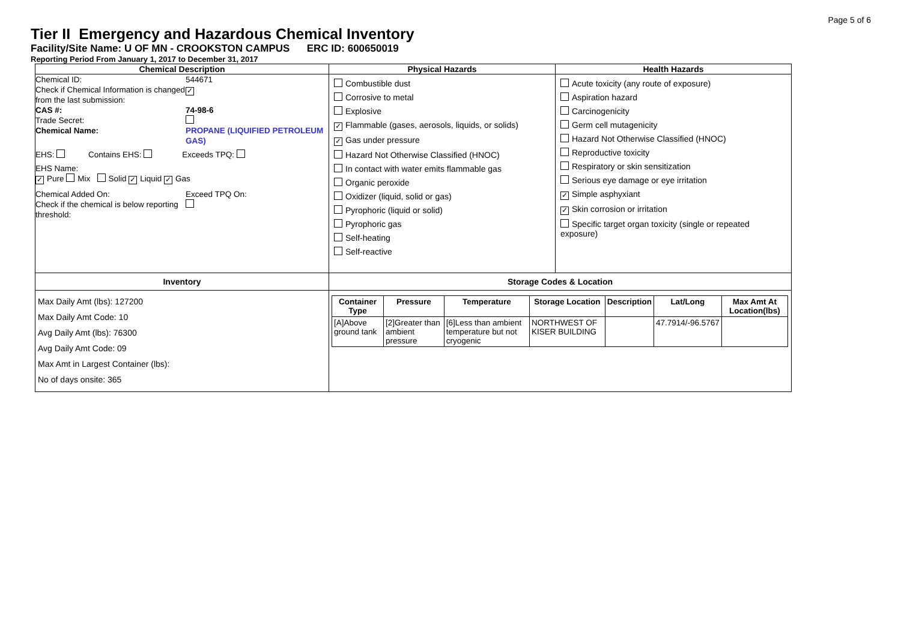Page 5 of 6
Tier II Emergency and Hazardous Chemical Inventory
Facility/Site Name: U OF MN - CROOKSTON CAMPUS ERC ID: 600650019
Reporting Period From January 1, 2017 to December 31, 2017
| Chemical Description | Physical Hazards | Health Hazards |
| / Chemical ID: / 544671 / / Check if Chemical Information is changed from the last submission: / ✓ / / CAS #: / 74-98-6 / / Trade Secret: / / / Chemical Name: / PROPANE (LIQUIFIED PETROLEUM GAS) / EHS: Contains EHS: Exceeds TPQ: EHS Name: ✓ Pure Mix Solid ✓ Liquid ✓ Gas / Chemical Added On: / Exceed TPQ On: / / Check if the chemical is below reporting threshold: / / | Combustible dust Corrosive to metal Explosive ✓ Flammable (gases, aerosols, liquids, or solids) ✓ Gas under pressure Hazard Not Otherwise Classified (HNOC) In contact with water emits flammable gas Organic peroxide Oxidizer (liquid, solid or gas) Pyrophoric (liquid or solid) Pyrophoric gas Self-heating Self-reactive | Acute toxicity (any route of exposure) Aspiration hazard Carcinogenicity Germ cell mutagenicity Hazard Not Otherwise Classified (HNOC) Reproductive toxicity Respiratory or skin sensitization Serious eye damage or eye irritation ✓ Simple asphyxiant ✓ Skin corrosion or irritation Specific target organ toxicity (single or repeated exposure) |
| Inventory | Storage Codes & Location | |
| Max Daily Amt (lbs): 127200 Max Daily Amt Code: 10 Avg Daily Amt (lbs): 76300 Avg Daily Amt Code: 09 Max Amt in Largest Container (lbs): No of days onsite: 365 | / Container Type / Pressure / Temperature / Storage Location / Description / Lat/Long / Max Amt At Location(lbs) / / --- / --- / --- / --- / --- / --- / --- / / [A]Above ground tank / [2]Greater than ambient pressure / [6]Less than ambient temperature but not cryogenic / NORTHWEST OF KISER BUILDING / / 47.7914/-96.5767 / / | |